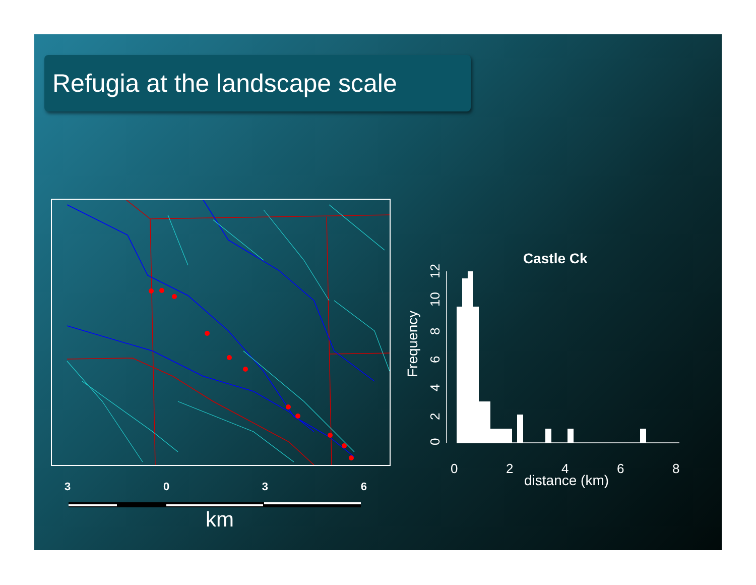Refugia at the landscape scale
3 0 3 6
km
Castle Ck
Frequency
0
2
4
6
8
10
12
0
2
4
6
8
distance (km)